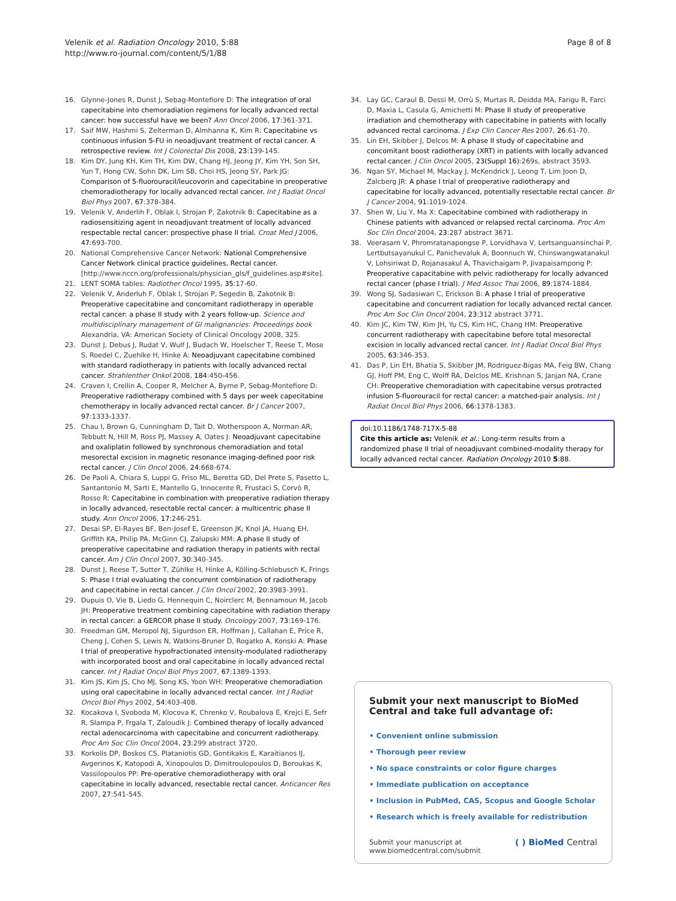Velenik et al. Radiation Oncology 2010, 5:88
http://www.ro-journal.com/content/5/1/88
Page 8 of 8
16. Glynne-Jones R, Dunst J, Sebag-Montefiore D: The integration of oral capecitabine into chemoradiation regimens for locally advanced rectal cancer: how successful have we been? Ann Oncol 2006, 17:361-371.
17. Saif MW, Hashmi S, Zelterman D, Almhanna K, Kim R: Capecitabine vs continuous infusion 5-FU in neoadjuvant treatment of rectal cancer. A retrospective review. Int J Colorectal Dis 2008, 23:139-145.
18. Kim DY, Jung KH, Kim TH, Kim DW, Chang HJ, Jeong JY, Kim YH, Son SH, Yun T, Hong CW, Sohn DK, Lim SB, Choi HS, Jeong SY, Park JG: Comparison of 5-fluorouracil/leucovorin and capecitabine in preoperative chemoradiotherapy for locally advanced rectal cancer. Int J Radiat Oncol Biol Phys 2007, 67:378-384.
19. Velenik V, Anderlih F, Oblak I, Strojan P, Zakotnik B: Capecitabine as a radiosensitizing agent in neoadjuvant treatment of locally advanced respectable rectal cancer: prospective phase II trial. Croat Med J 2006, 47:693-700.
20. National Comprehensive Cancer Network: National Comprehensive Cancer Network clinical practice guidelines, Rectal cancer.[http://www.nccn.org/professionals/physician_gls/f_guidelines.asp#site].
21. LENT SOMA tables: Radiother Oncol 1995, 35:17-60.
22. Velenik V, Anderluh F, Oblak I, Strojan P, Segedin B, Zakotnik B: Preoperative capecitabine and concomitant radiotherapy in operable rectal cancer: a phase II study with 2 years follow-up. Science and multidisciplinary management of GI malignancies: Proceedings book Alexandria, VA: American Society of Clinical Oncology 2008, 325.
23. Dunst J, Debus J, Rudat V, Wulf J, Budach W, Hoelscher T, Reese T, Mose S, Roedel C, Zuehlke H, Hinke A: Neoadjuvant capecitabine combined with standard radiotherapy in patients with locally advanced rectal cancer. Strahlenther Onkol 2008, 184:450-456.
24. Craven I, Crellin A, Cooper R, Melcher A, Byrne P, Sebag-Montefiore D: Preoperative radiotherapy combined with 5 days per week capecitabine chemotherapy in locally advanced rectal cancer. Br J Cancer 2007, 97:1333-1337.
25. Chau I, Brown G, Cunningham D, Tait D, Wotherspoon A, Norman AR, Tebbutt N, Hill M, Ross PJ, Massey A, Oates J: Neoadjuvant capecitabine and oxaliplatin followed by synchronous chemoradiation and total mesorectal excision in magnetic resonance imaging-defined poor risk rectal cancer. J Clin Oncol 2006, 24:668-674.
26. De Paoli A, Chiara S, Luppi G, Friso ML, Beretta GD, Del Prete S, Pasetto L, Santantonio M, Sarti E, Mantello G, Innocente R, Frustaci S, Corvò R, Rosso R: Capecitabine in combination with preoperative radiation therapy in locally advanced, resectable rectal cancer: a multicentric phase II study. Ann Oncol 2006, 17:246-251.
27. Desai SP, El-Rayes BF, Ben-Josef E, Greenson JK, Knol JA, Huang EH, Griffith KA, Philip PA, McGinn CJ, Zalupski MM: A phase II study of preoperative capecitabine and radiation therapy in patients with rectal cancer. Am J Clin Oncol 2007, 30:340-345.
28. Dunst J, Reese T, Sutter T, Zühlke H, Hinke A, Kölling-Schlebusch K, Frings S: Phase I trial evaluating the concurrent combination of radiotherapy and capecitabine in rectal cancer. J Clin Oncol 2002, 20:3983-3991.
29. Dupuis O, Vie B, Liedo G, Hennequin C, Noirclerc M, Bennamoun M, Jacob JH: Preoperative treatment combining capecitabine with radiation therapy in rectal cancer: a GERCOR phase II study. Oncology 2007, 73:169-176.
30. Freedman GM, Meropol NJ, Sigurdson ER, Hoffman J, Callahan E, Price R, Cheng J, Cohen S, Lewis N, Watkins-Bruner D, Rogatko A, Konski A: Phase I trial of preoperative hypofractionated intensity-modulated radiotherapy with incorporated boost and oral capecitabine in locally advanced rectal cancer. Int J Radiat Oncol Biol Phys 2007, 67:1389-1393.
31. Kim JS, Kim JS, Cho MJ, Song KS, Yoon WH: Preoperative chemoradiation using oral capecitabine in locally advanced rectal cancer. Int J Radiat Oncol Biol Phys 2002, 54:403-408.
32. Kocakova I, Svoboda M, Klocova K, Chrenko V, Roubalova E, Krejci E, Sefr R, Slampa P, Frgala T, Zaloudik J: Combined therapy of locally advanced rectal adenocarcinoma with capecitabine and concurrent radiotherapy. Proc Am Soc Clin Oncol 2004, 23:299 abstract 3720.
33. Korkolis DP, Boskos CS, Plataniotis GD, Gontikakis E, Karaitianos IJ, Avgerinos K, Katopodi A, Xinopoulos D, Dimitroulopoulos D, Beroukas K, Vassilopoulos PP: Pre-operative chemoradiotherapy with oral capecitabine in locally advanced, resectable rectal cancer. Anticancer Res 2007, 27:541-545.
34. Lay GC, Caraul B, Dessi M, Orrù S, Murtas R, Deidda MA, Farigu R, Farci D, Maxia L, Casula G, Amichetti M: Phase II study of preoperative irradiation and chemotherapy with capecitabine in patients with locally advanced rectal carcinoma. J Exp Clin Cancer Res 2007, 26:61-70.
35. Lin EH, Skibber J, Delcos M: A phase II study of capecitabine and concomitant boost radiotherapy (XRT) in patients with locally advanced rectal cancer. J Clin Oncol 2005, 23(Suppl 16):269s, abstract 3593.
36. Ngan SY, Michael M, Mackay J, McKendrick J, Leong T, Lim Joon D, Zalcberg JR: A phase I trial of preoperative radiotherapy and capecitabine for locally advanced, potentially resectable rectal cancer. Br J Cancer 2004, 91:1019-1024.
37. Shen W, Liu Y, Ma X: Capecitabine combined with radiotherapy in Chinese patients with advanced or relapsed rectal carcinoma. Proc Am Soc Clin Oncol 2004, 23:287 abstract 3671.
38. Veerasarn V, Phromratanapongse P, Lorvidhava V, Lertsanguansinchai P, Lertbutsayanukul C, Panichevaluk A, Boonnuch W, Chinswangwatanakul V, Lohsiriwat D, Rojanasakul A, Thavichaigarn P, Jivapaisarnpong P: Preoperative capacitabine with pelvic radiotherapy for locally advanced rectal cancer (phase I trial). J Med Assoc Thai 2006, 89:1874-1884.
39. Wong SJ, Sadasiwan C, Erickson B: A phase I trial of preoperative capecitabine and concurrent radiation for locally advanced rectal cancer. Proc Am Soc Clin Oncol 2004, 23:312 abstract 3771.
40. Kim JC, Kim TW, Kim JH, Yu CS, Kim HC, Chang HM: Preoperative concurrent radiotherapy with capecitabine before total mesorectal excision in locally advanced rectal cancer. Int J Radiat Oncol Biol Phys 2005, 63:346-353.
41. Das P, Lin EH, Bhatia S, Skibber JM, Rodriguez-Bigas MA, Feig BW, Chang GJ, Hoff PM, Eng C, Wolff RA, Delclos ME, Krishnan S, Janjan NA, Crane CH: Preoperative chemoradiation with capecitabine versus protracted infusion 5-fluorouracil for rectal cancer: a matched-pair analysis. Int J Radiat Oncol Biol Phys 2006, 66:1378-1383.
doi:10.1186/1748-717X-5-88
Cite this article as: Velenik et al.: Long-term results from a randomized phase II trial of neoadjuvant combined-modality therapy for locally advanced rectal cancer. Radiation Oncology 2010 5:88.
Submit your next manuscript to BioMed Central and take full advantage of:
• Convenient online submission
• Thorough peer review
• No space constraints or color figure charges
• Immediate publication on acceptance
• Inclusion in PubMed, CAS, Scopus and Google Scholar
• Research which is freely available for redistribution
Submit your manuscript at
www.biomedcentral.com/submit
( ) BioMed Central